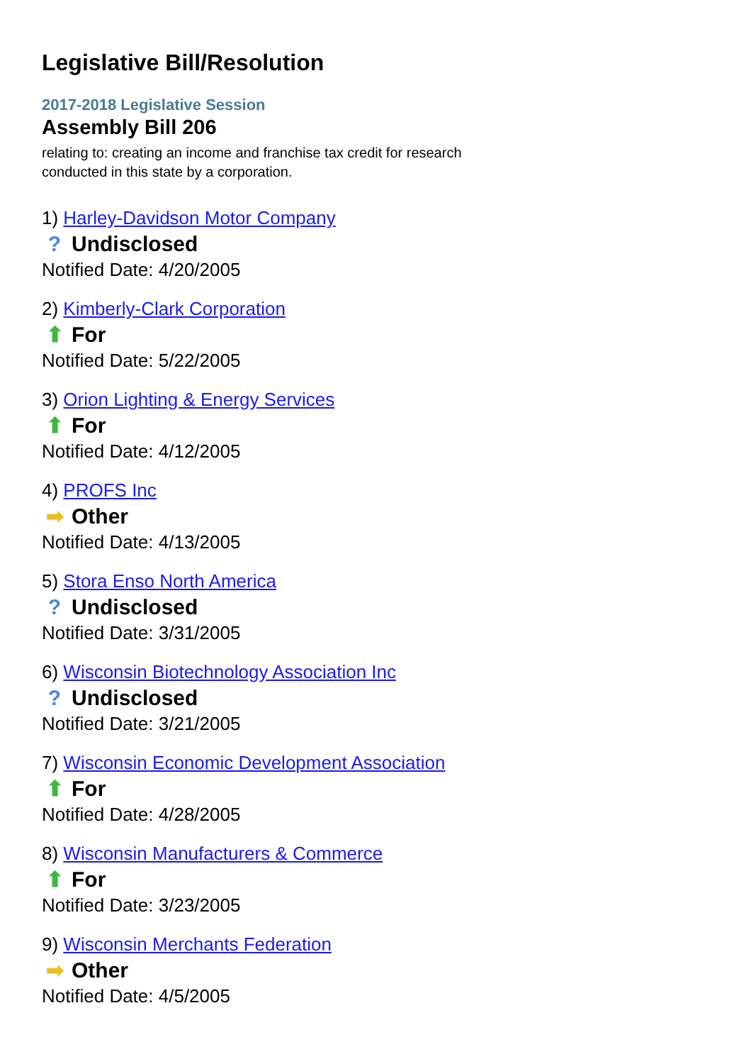Legislative Bill/Resolution
2017-2018 Legislative Session
Assembly Bill 206
relating to: creating an income and franchise tax credit for research conducted in this state by a corporation.
1) Harley-Davidson Motor Company
? Undisclosed
Notified Date: 4/20/2005
2) Kimberly-Clark Corporation
⬆ For
Notified Date: 5/22/2005
3) Orion Lighting & Energy Services
⬆ For
Notified Date: 4/12/2005
4) PROFS Inc
➡ Other
Notified Date: 4/13/2005
5) Stora Enso North America
? Undisclosed
Notified Date: 3/31/2005
6) Wisconsin Biotechnology Association Inc
? Undisclosed
Notified Date: 3/21/2005
7) Wisconsin Economic Development Association
⬆ For
Notified Date: 4/28/2005
8) Wisconsin Manufacturers & Commerce
⬆ For
Notified Date: 3/23/2005
9) Wisconsin Merchants Federation
➡ Other
Notified Date: 4/5/2005